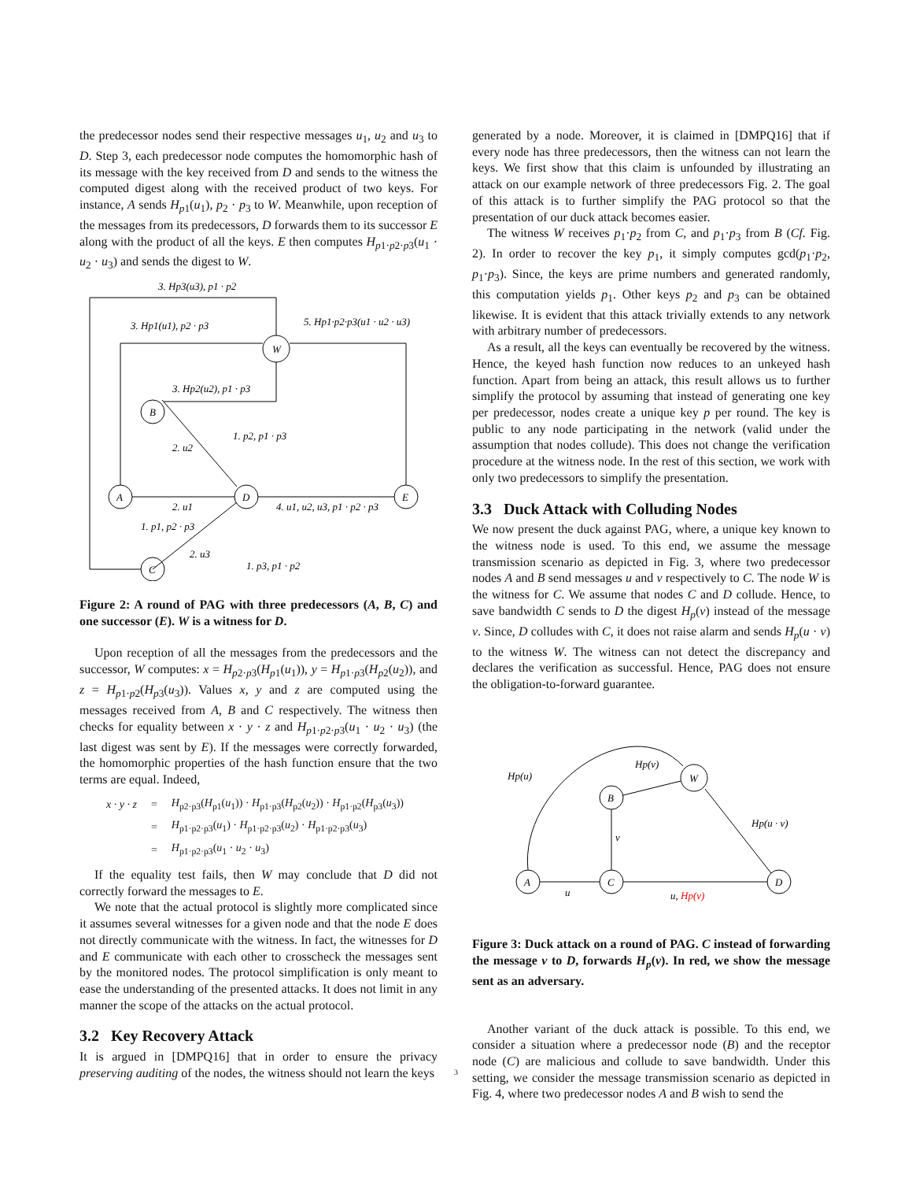the predecessor nodes send their respective messages u<sub>1</sub>, u<sub>2</sub> and u<sub>3</sub> to D. Step 3, each predecessor node computes the homomorphic hash of its message with the key received from D and sends to the witness the computed digest along with the received product of two keys. For instance, A sends H<sub>p1</sub>(u<sub>1</sub>), p<sub>2</sub> · p<sub>3</sub> to W. Meanwhile, upon reception of the messages from its predecessors, D forwards them to its successor E along with the product of all the keys. E then computes H<sub>p1·p2·p3</sub>(u<sub>1</sub> · u<sub>2</sub> · u<sub>3</sub>) and sends the digest to W.
3. Hp3(u3), p1 · p2
3. Hp1(u1), p2 · p3
5. Hp1·p2·p3(u1 · u2 · u3)
W
B
A
D
E
C
3. Hp2(u2), p1 · p3
1. p2, p1 · p3
2. u2
2. u1
4. u1, u2, u3, p1 · p2 · p3
1. p1, p2 · p3
2. u3
1. p3, p1 · p2
Figure 2: A round of PAG with three predecessors (A, B, C) and one successor (E). W is a witness for D.
Upon reception of all the messages from the predecessors and the successor, W computes: x = H<sub>p2·p3</sub>(H<sub>p1</sub>(u<sub>1</sub>)), y = H<sub>p1·p3</sub>(H<sub>p2</sub>(u<sub>2</sub>)), and z = H<sub>p1·p2</sub>(H<sub>p3</sub>(u<sub>3</sub>)). Values x, y and z are computed using the messages received from A, B and C respectively. The witness then checks for equality between x · y · z and H<sub>p1·p2·p3</sub>(u<sub>1</sub> · u<sub>2</sub> · u<sub>3</sub>) (the last digest was sent by E). If the messages were correctly forwarded, the homomorphic properties of the hash function ensure that the two terms are equal. Indeed,
| x · y · z | = | H<sub>p2·p3</sub>( H<sub>p1</sub>( u<sub>1</sub>)) · H<sub>p1·p3</sub>( H<sub>p2</sub>( u<sub>2</sub>)) · H<sub>p1·p2</sub>( H<sub>p3</sub>( u<sub>3</sub>)) |
| | = | H<sub>p1·p2·p3</sub>( u<sub>1</sub>) · H<sub>p1·p2·p3</sub>( u<sub>2</sub>) · H<sub>p1·p2·p3</sub>( u<sub>3</sub>) |
| | = | H<sub>p1·p2·p3</sub>( u<sub>1</sub> · u<sub>2</sub> · u<sub>3</sub>) |
If the equality test fails, then W may conclude that D did not correctly forward the messages to E.
We note that the actual protocol is slightly more complicated since it assumes several witnesses for a given node and that the node E does not directly communicate with the witness. In fact, the witnesses for D and E communicate with each other to crosscheck the messages sent by the monitored nodes. The protocol simplification is only meant to ease the understanding of the presented attacks. It does not limit in any manner the scope of the attacks on the actual protocol.
3.2 Key Recovery Attack
It is argued in [DMPQ16] that in order to ensure the privacy preserving auditing of the nodes, the witness should not learn the keys
generated by a node. Moreover, it is claimed in [DMPQ16] that if every node has three predecessors, then the witness can not learn the keys. We first show that this claim is unfounded by illustrating an attack on our example network of three predecessors Fig. 2. The goal of this attack is to further simplify the PAG protocol so that the presentation of our duck attack becomes easier.
The witness W receives p<sub>1</sub>·p<sub>2</sub> from C, and p<sub>1</sub>·p<sub>3</sub> from B (Cf. Fig. 2). In order to recover the key p<sub>1</sub>, it simply computes gcd(p<sub>1</sub>·p<sub>2</sub>, p<sub>1</sub>·p<sub>3</sub>). Since, the keys are prime numbers and generated randomly, this computation yields p<sub>1</sub>. Other keys p<sub>2</sub> and p<sub>3</sub> can be obtained likewise. It is evident that this attack trivially extends to any network with arbitrary number of predecessors.
As a result, all the keys can eventually be recovered by the witness. Hence, the keyed hash function now reduces to an unkeyed hash function. Apart from being an attack, this result allows us to further simplify the protocol by assuming that instead of generating one key per predecessor, nodes create a unique key p per round. The key is public to any node participating in the network (valid under the assumption that nodes collude). This does not change the verification procedure at the witness node. In the rest of this section, we work with only two predecessors to simplify the presentation.
3.3 Duck Attack with Colluding Nodes
We now present the duck against PAG, where, a unique key known to the witness node is used. To this end, we assume the message transmission scenario as depicted in Fig. 3, where two predecessor nodes A and B send messages u and v respectively to C. The node W is the witness for C. We assume that nodes C and D collude. Hence, to save bandwidth C sends to D the digest H<sub>p</sub>(v) instead of the message v. Since, D colludes with C, it does not raise alarm and sends H<sub>p</sub>(u · v) to the witness W. The witness can not detect the discrepancy and declares the verification as successful. Hence, PAG does not ensure the obligation-to-forward guarantee.
Hp(u)
Hp(v)
Hp(u · v)
v
u
u, Hp(v)
A
C
B
W
D
Figure 3: Duck attack on a round of PAG. C instead of forwarding the message v to D, forwards H<sub>p</sub>(v). In red, we show the message sent as an adversary.
Another variant of the duck attack is possible. To this end, we consider a situation where a predecessor node (B) and the receptor node (C) are malicious and collude to save bandwidth. Under this setting, we consider the message transmission scenario as depicted in Fig. 4, where two predecessor nodes A and B wish to send the
3